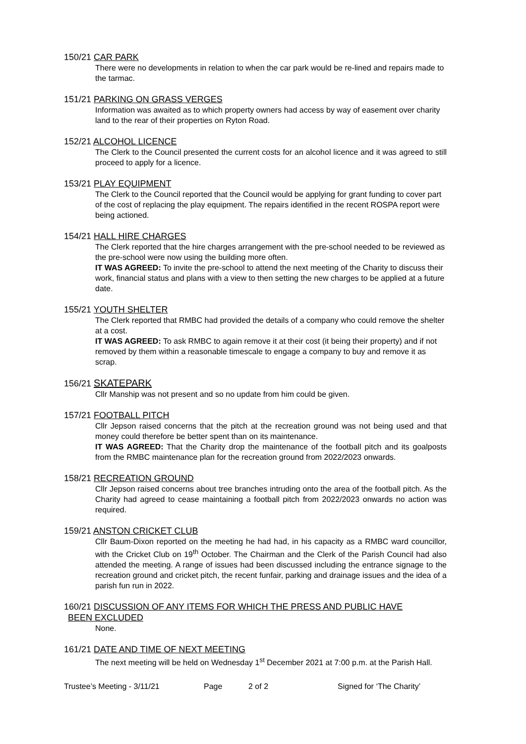150/21 CAR PARK
There were no developments in relation to when the car park would be re-lined and repairs made to the tarmac.
151/21 PARKING ON GRASS VERGES
Information was awaited as to which property owners had access by way of easement over charity land to the rear of their properties on Ryton Road.
152/21 ALCOHOL LICENCE
The Clerk to the Council presented the current costs for an alcohol licence and it was agreed to still proceed to apply for a licence.
153/21 PLAY EQUIPMENT
The Clerk to the Council reported that the Council would be applying for grant funding to cover part of the cost of replacing the play equipment. The repairs identified in the recent ROSPA report were being actioned.
154/21 HALL HIRE CHARGES
The Clerk reported that the hire charges arrangement with the pre-school needed to be reviewed as the pre-school were now using the building more often.
IT WAS AGREED: To invite the pre-school to attend the next meeting of the Charity to discuss their work, financial status and plans with a view to then setting the new charges to be applied at a future date.
155/21 YOUTH SHELTER
The Clerk reported that RMBC had provided the details of a company who could remove the shelter at a cost.
IT WAS AGREED: To ask RMBC to again remove it at their cost (it being their property) and if not removed by them within a reasonable timescale to engage a company to buy and remove it as scrap.
156/21 SKATEPARK
Cllr Manship was not present and so no update from him could be given.
157/21 FOOTBALL PITCH
Cllr Jepson raised concerns that the pitch at the recreation ground was not being used and that money could therefore be better spent than on its maintenance.
IT WAS AGREED: That the Charity drop the maintenance of the football pitch and its goalposts from the RMBC maintenance plan for the recreation ground from 2022/2023 onwards.
158/21 RECREATION GROUND
Cllr Jepson raised concerns about tree branches intruding onto the area of the football pitch. As the Charity had agreed to cease maintaining a football pitch from 2022/2023 onwards no action was required.
159/21 ANSTON CRICKET CLUB
Cllr Baum-Dixon reported on the meeting he had had, in his capacity as a RMBC ward councillor, with the Cricket Club on 19<sup>th</sup> October. The Chairman and the Clerk of the Parish Council had also attended the meeting. A range of issues had been discussed including the entrance signage to the recreation ground and cricket pitch, the recent funfair, parking and drainage issues and the idea of a parish fun run in 2022.
160/21 DISCUSSION OF ANY ITEMS FOR WHICH THE PRESS AND PUBLIC HAVE
BEEN EXCLUDED
None.
161/21 DATE AND TIME OF NEXT MEETING
The next meeting will be held on Wednesday 1<sup>st</sup> December 2021 at 7:00 p.m. at the Parish Hall.
Trustee’s Meeting - 3/11/21 Page 2 of 2 Signed for ‘The Charity’